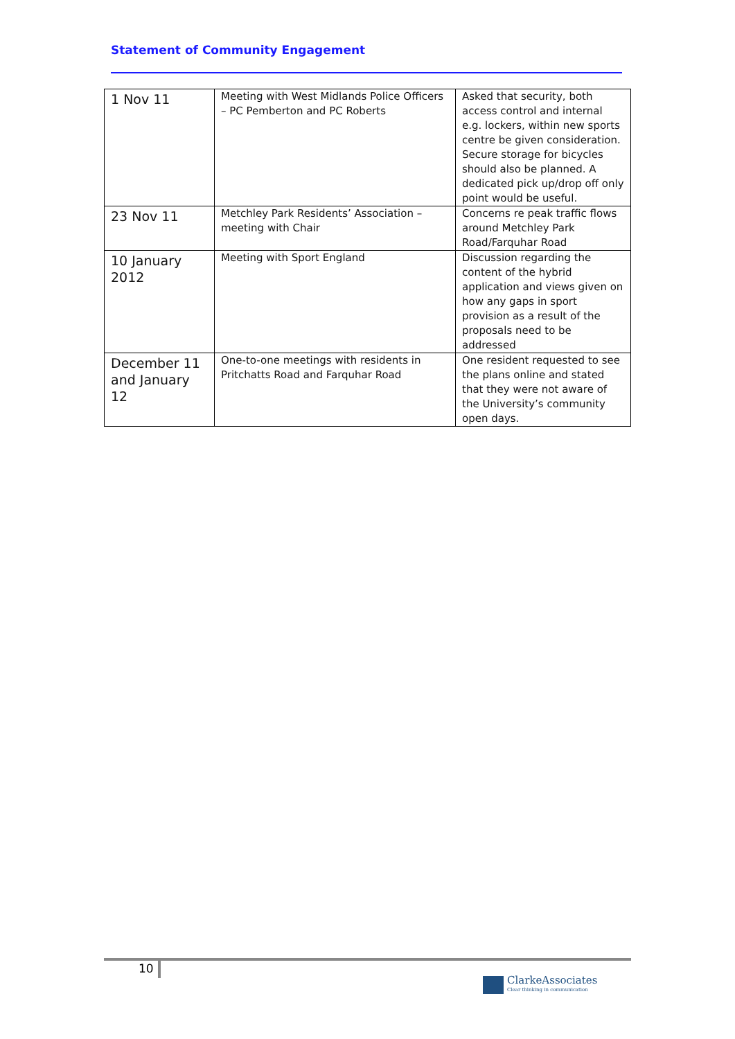Statement of Community Engagement
| 1 Nov 11 | Meeting with West Midlands Police Officers – PC Pemberton and PC Roberts | Asked that security, both access control and internal e.g. lockers, within new sports centre be given consideration. Secure storage for bicycles should also be planned. A dedicated pick up/drop off only point would be useful. |
| 23 Nov 11 | Metchley Park Residents’ Association – meeting with Chair | Concerns re peak traffic flows around Metchley Park Road/Farquhar Road |
| 10 January 2012 | Meeting with Sport England | Discussion regarding the content of the hybrid application and views given on how any gaps in sport provision as a result of the proposals need to be addressed |
| December 11 and January 12 | One-to-one meetings with residents in Pritchatts Road and Farquhar Road | One resident requested to see the plans online and stated that they were not aware of the University’s community open days. |
10
ClarkeAssociates
Clear thinking in communication